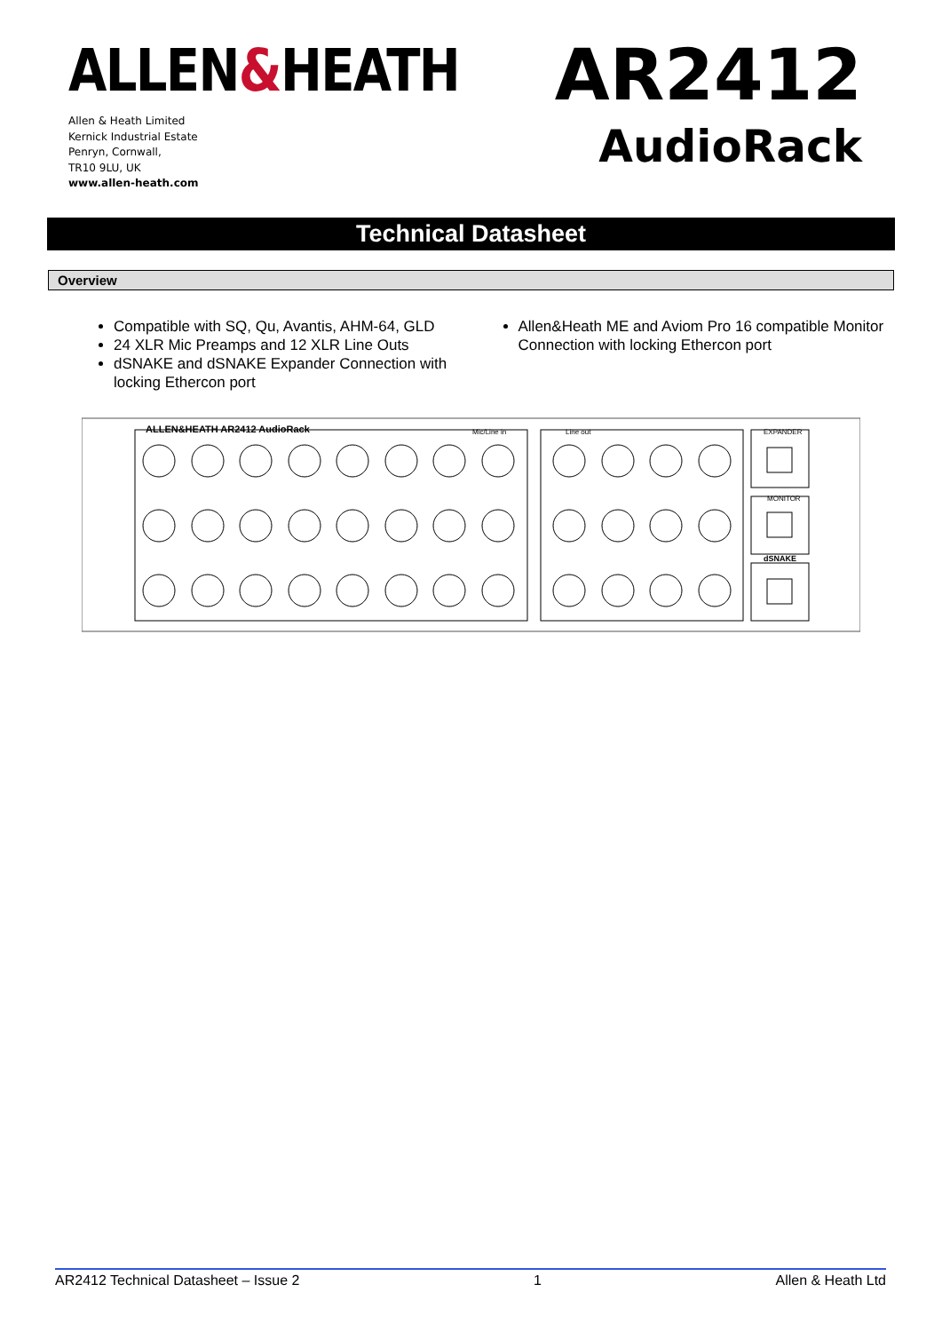ALLEN&HEATH
Allen & Heath Limited
Kernick Industrial Estate
Penryn, Cornwall,
TR10 9LU, UK
www.allen-heath.com
AR2412
AudioRack
Technical Datasheet
Overview
Compatible with SQ, Qu, Avantis, AHM-64, GLD
24 XLR Mic Preamps and 12 XLR Line Outs
dSNAKE and dSNAKE Expander Connection with locking Ethercon port
Allen&Heath ME and Aviom Pro 16 compatible Monitor Connection with locking Ethercon port
ALLEN&HEATH AR2412 AudioRack
Mic/Line in
Line out
EXPANDER
MONITOR
dSNAKE
AR2412 Technical Datasheet – Issue 2 1 Allen & Heath Ltd